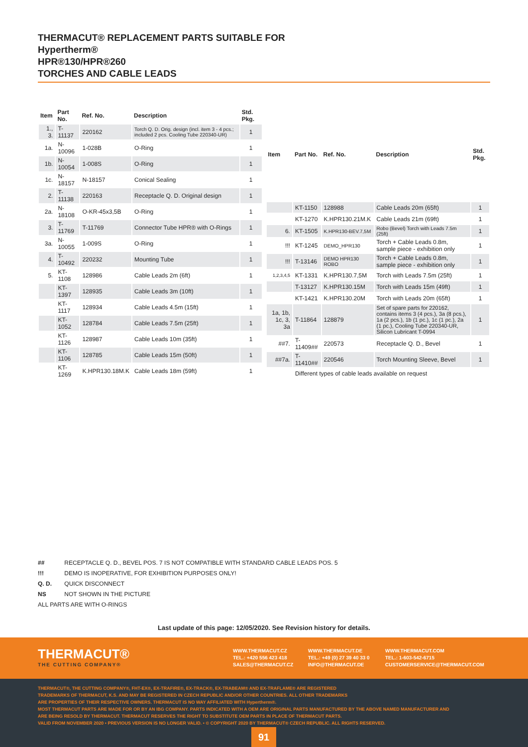THERMACUT® REPLACEMENT PARTS SUITABLE FOR
Hypertherm®
HPR®130/HPR®260
TORCHES AND CABLE LEADS
| Item | Part No. | Ref. No. | Description | Std. Pkg. |
| --- | --- | --- | --- | --- |
| 1., 3. | T-11137 | 220162 | Torch Q. D. Orig. design (incl. item 3 - 4 pcs.; included 2 pcs. Cooling Tube 220340-UR) | 1 |
| 1a. | N-10096 | 1-028B | O-Ring | 1 |
| 1b. | N-10054 | 1-008S | O-Ring | 1 |
| 1c. | N-18157 | N-18157 | Conical Sealing | 1 |
| 2. | T-11138 | 220163 | Receptacle Q. D. Original design | 1 |
| 2a. | N-18108 | O-KR-45x3,5B | O-Ring | 1 |
| 3. | T-11769 | T-11769 | Connector Tube HPR® with O-Rings | 1 |
| 3a. | N-10055 | 1-009S | O-Ring | 1 |
| 4. | T-10492 | 220232 | Mounting Tube | 1 |
| 5. | KT-1108 | 128986 | Cable Leads 2m (6ft) | 1 |
| | KT-1397 | 128935 | Cable Leads 3m (10ft) | 1 |
| | KT-1117 | 128934 | Cable Leads 4.5m (15ft) | 1 |
| | KT-1052 | 128784 | Cable Leads 7.5m (25ft) | 1 |
| | KT-1126 | 128987 | Cable Leads 10m (35ft) | 1 |
| | KT-1106 | 128785 | Cable Leads 15m (50ft) | 1 |
| | KT-1269 | K.HPR130.18M.K | Cable Leads 18m (59ft) | 1 |
| Item | Part No. | Ref. No. | Description | Std. Pkg. |
| --- | --- | --- | --- | --- |
| | KT-1150 | 128988 | Cable Leads 20m (65ft) | 1 |
| | KT-1270 | K.HPR130.21M.K | Cable Leads 21m (69ft) | 1 |
| 6. | KT-1505 | K.HPR130-BEV.7,5M | Robo (Bevel) Torch with Leads 7.5m (25ft) | 1 |
| !!! | KT-1245 | DEMO_HPR130 | Torch + Cable Leads 0.8m, sample piece - exhibition only | 1 |
| !!! | T-13146 | DEMO HPR130 ROBO | Torch + Cable Leads 0.8m, sample piece - exhibition only | 1 |
| 1,2,3,4,5 | KT-1331 | K.HPR130.7,5M | Torch with Leads 7.5m (25ft) | 1 |
| | T-13127 | K.HPR130.15M | Torch with Leads 15m (49ft) | 1 |
| | KT-1421 | K.HPR130.20M | Torch with Leads 20m (65ft) | 1 |
| 1a, 1b, 1c, 3, 3a | T-11864 | 128879 | Set of spare parts for 220162, contains items 3 (4 pcs.), 3a (8 pcs.), 1a (2 pcs.), 1b (1 pc.), 1c (1 pc.), 2a (1 pc.), Cooling Tube 220340-UR, Silicon Lubricant T-0994 | 1 |
| ##7. | T-11409## | 220573 | Receptacle Q. D., Bevel | 1 |
| ##7a. | T-11410## | 220546 | Torch Mounting Sleeve, Bevel | 1 |
| | Different types of cable leads available on request | | | |
## RECEPTACLE Q. D., BEVEL POS. 7 IS NOT COMPATIBLE WITH STANDARD CABLE LEADS POS. 5
!!! DEMO IS INOPERATIVE, FOR EXHIBITION PURPOSES ONLY!
Q. D. QUICK DISCONNECT
NS NOT SHOWN IN THE PICTURE
ALL PARTS ARE WITH O-RINGS
Last update of this page: 12/05/2020. See Revision history for details.
THERMACUT®
THE CUTTING COMPANY®
WWW.THERMACUT.CZ
TEL.: +420 556 423 418
SALES@THERMACUT.CZ
WWW.THERMACUT.DE
TEL.: +49 (0) 27 39 40 33 0
INFO@THERMACUT.DE
WWW.THERMACUT.COM
TEL.: 1-603-542-6715
CUSTOMERSERVICE@THERMACUT.COM
THERMACUT®, THE CUTTING COMPANY®, FHT-EX®, EX-TRAFIRE®, EX-TRACK®, EX-TRABEAM® AND EX-TRAFLAME® ARE REGISTERED
TRADEMARKS OF THERMACUT, K.S. AND MAY BE REGISTERED IN CZECH REPUBLIC AND/OR OTHER COUNTRIES. ALL OTHER TRADEMARKS
ARE PROPERTIES OF THEIR RESPECTIVE OWNERS. THERMACUT IS NO WAY AFFILIATED WITH Hypertherm®.
MOST THERMACUT PARTS ARE MADE FOR OR BY AN IBG COMPANY. PARTS INDICATED WITH A OEM ARE ORIGINAL PARTS MANUFACTURED BY THE ABOVE NAMED MANUFACTURER AND
ARE BEING RESOLD BY THERMACUT. THERMACUT RESERVES THE RIGHT TO SUBSTITUTE OEM PARTS IN PLACE OF THERMACUT PARTS.
VALID FROM NOVEMBER 2020 • PREVIOUS VERSION IS NO LONGER VALID. • © COPYRIGHT 2020 BY THERMACUT® CZECH REPUBLIC. ALL RIGHTS RESERVED.
91